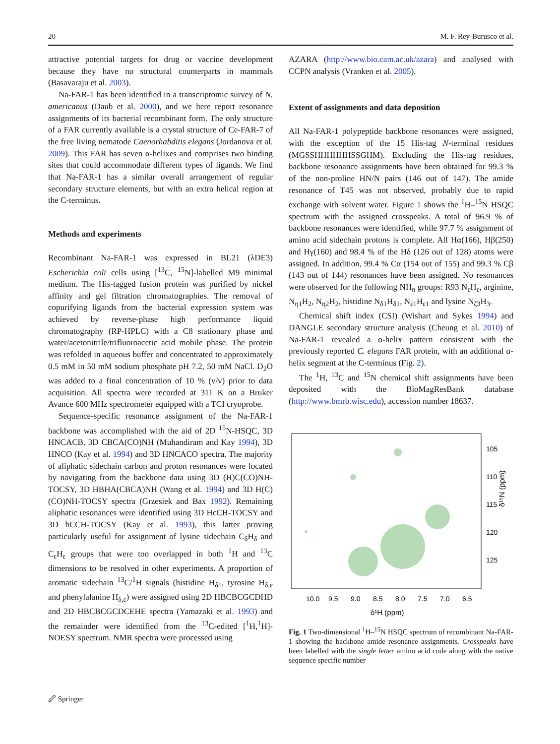20 M. F. Rey-Burusco et al.
attractive potential targets for drug or vaccine development because they have no structural counterparts in mammals (Basavaraju et al. 2003).
Na-FAR-1 has been identified in a transcriptomic survey of N. americanus (Daub et al. 2000), and we here report resonance assignments of its bacterial recombinant form. The only structure of a FAR currently available is a crystal structure of Ce-FAR-7 of the free living nematode Caenorhabditis elegans (Jordanova et al. 2009). This FAR has seven α-helixes and comprises two binding sites that could accommodate different types of ligands. We find that Na-FAR-1 has a similar overall arrangement of regular secondary structure elements, but with an extra helical region at the C-terminus.
Methods and experiments
Recombinant Na-FAR-1 was expressed in BL21 (λDE3) Escherichia coli cells using [<sup>13</sup>C, <sup>15</sup>N]-labelled M9 minimal medium. The His-tagged fusion protein was purified by nickel affinity and gel filtration chromatographies. The removal of copurifying ligands from the bacterial expression system was achieved by reverse-phase high performance liquid chromatography (RP-HPLC) with a C8 stationary phase and water/acetonitrile/trifluoroacetic acid mobile phase. The protein was refolded in aqueous buffer and concentrated to approximately 0.5 mM in 50 mM sodium phosphate pH 7.2, 50 mM NaCl. D<sub>2</sub>O was added to a final concentration of 10 % (v/v) prior to data acquisition. All spectra were recorded at 311 K on a Bruker Avance 600 MHz spectrometer equipped with a TCI cryoprobe.
Sequence-specific resonance assignment of the Na-FAR-1 backbone was accomplished with the aid of 2D <sup>15</sup>N-HSQC, 3D HNCACB, 3D CBCA(CO)NH (Muhandiram and Kay 1994), 3D HNCO (Kay et al. 1994) and 3D HNCACO spectra. The majority of aliphatic sidechain carbon and proton resonances were located by navigating from the backbone data using 3D (H)C(CO)NH-TOCSY, 3D HBHA(CBCA)NH (Wang et al. 1994) and 3D H(C)(CO)NH-TOCSY spectra (Grzesiek and Bax 1992). Remaining aliphatic resonances were identified using 3D HcCH-TOCSY and 3D hCCH-TOCSY (Kay et al. 1993), this latter proving particularly useful for assignment of lysine sidechain C<sub>δ</sub>H<sub>δ</sub> and C<sub>ε</sub>H<sub>ε</sub> groups that were too overlapped in both <sup>1</sup>H and <sup>13</sup>C dimensions to be resolved in other experiments. A proportion of aromatic sidechain <sup>13</sup>C/<sup>1</sup>H signals (histidine H<sub>δ1</sub>, tyrosine H<sub>δ,ε</sub> and phenylalanine H<sub>δ,ε</sub>) were assigned using 2D HBCBCGCDHD and 2D HBCBCGCDCEHE spectra (Yamazaki et al. 1993) and the remainder were identified from the <sup>13</sup>C-edited [<sup>1</sup>H,<sup>1</sup>H]-NOESY spectrum. NMR spectra were processed using
AZARA (http://www.bio.cam.ac.uk/azara) and analysed with CCPN analysis (Vranken et al. 2005).
Extent of assignments and data deposition
All Na-FAR-1 polypeptide backbone resonances were assigned, with the exception of the 15 His-tag N-terminal residues (MGSSHHHHHHSSGHM). Excluding the His-tag residues, backbone resonance assignments have been obtained for 99.3 % of the non-proline HN/N pairs (146 out of 147). The amide resonance of T45 was not observed, probably due to rapid exchange with solvent water. Figure 1 shows the <sup>1</sup>H–<sup>15</sup>N HSQC spectrum with the assigned crosspeaks. A total of 96.9 % of backbone resonances were identified, while 97.7 % assignment of amino acid sidechain protons is complete. All Hα(166), Hβ(250) and Hγ(160) and 98.4 % of the Hδ (126 out of 128) atoms were assigned. In addition, 99.4 % Cα (154 out of 155) and 99.3 % Cβ (143 out of 144) resonances have been assigned. No resonances were observed for the following NH<sub>n</sub> groups: R93 N<sub>ε</sub>H<sub>ε</sub>, arginine, N<sub>η1</sub>H<sub>2</sub>, N<sub>η2</sub>H<sub>2</sub>, histidine N<sub>δ1</sub>H<sub>δ1</sub>, N<sub>ε1</sub>H<sub>ε1</sub> and lysine N<sub>ζ3</sub>H<sub>3</sub>.
Chemical shift index (CSI) (Wishart and Sykes 1994) and DANGLE secondary structure analysis (Cheung et al. 2010) of Na-FAR-1 revealed a α-helix pattern consistent with the previously reported C. elegans FAR protein, with an additional α-helix segment at the C-terminus (Fig. 2).
The <sup>1</sup>H, <sup>13</sup>C and <sup>15</sup>N chemical shift assignments have been deposited with the BioMagResBank database (http://www.bmrb.wisc.edu), accession number 18637.
105
110
115
120
125
10.0
9.5
9.0
8.5
8.0
7.5
7.0
6.5
δ¹H (ppm)
δ¹⁵N (ppm)
Fig. 1 Two-dimensional <sup>1</sup>H–<sup>15</sup>N HSQC spectrum of recombinant Na-FAR-1 showing the backbone amide resonance assignments. Crosspeaks have been labelled with the single letter amino acid code along with the native sequence specific number
🖉 Springer